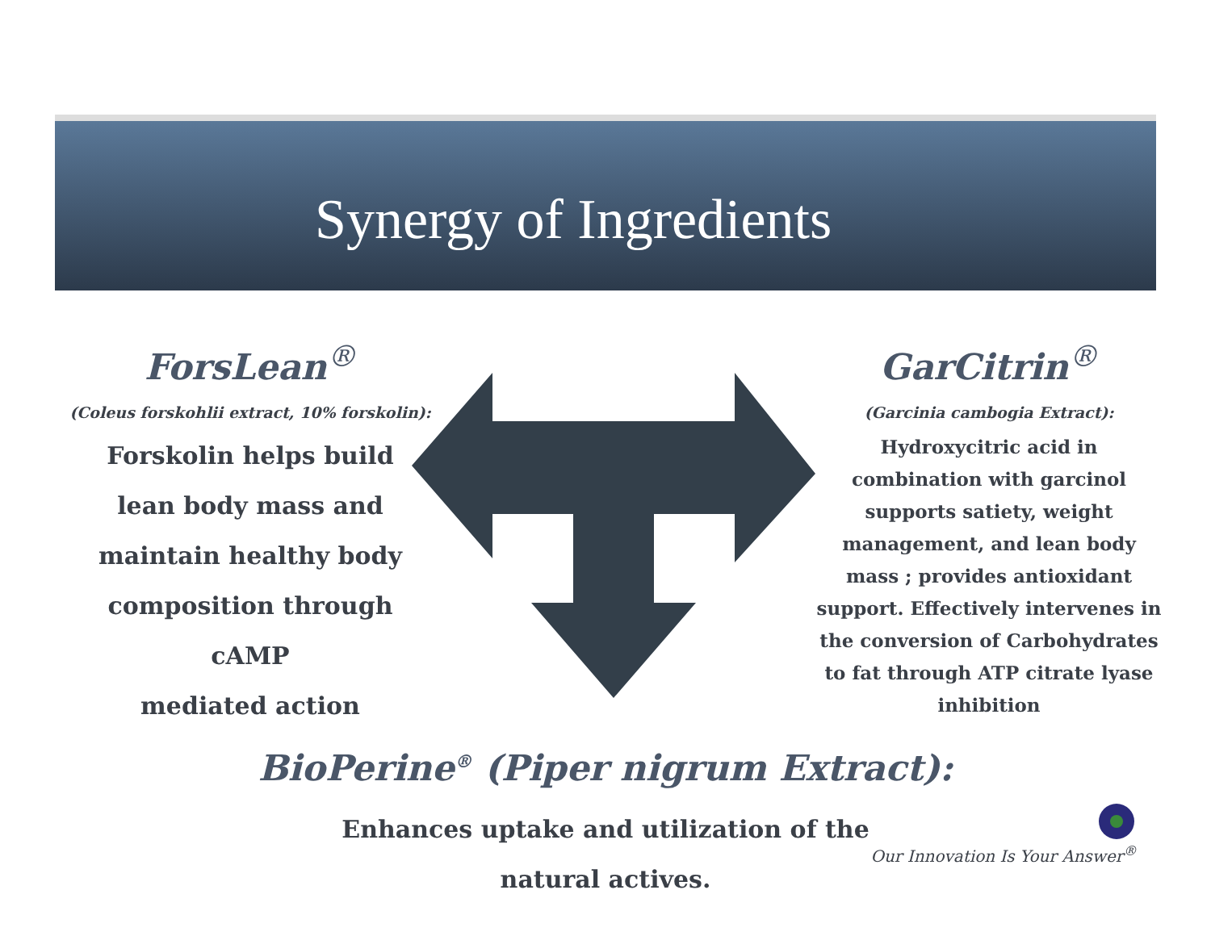Synergy of Ingredients
ForsLean<sup>®</sup>
(Coleus forskohlii extract, 10% forskolin):
Forskolin helps build
lean body mass and
maintain healthy body
composition through cAMP
mediated action
GarCitrin<sup>®</sup>
(Garcinia cambogia Extract):
Hydroxycitric acid in combination with garcinol supports satiety, weight management, and lean body mass ; provides antioxidant support. Effectively intervenes in the conversion of Carbohydrates to fat through ATP citrate lyase inhibition
BioPerine<sup>®</sup> (Piper nigrum Extract):
Enhances uptake and utilization of the
natural actives.
Our Innovation Is Your Answer<sup>®</sup>